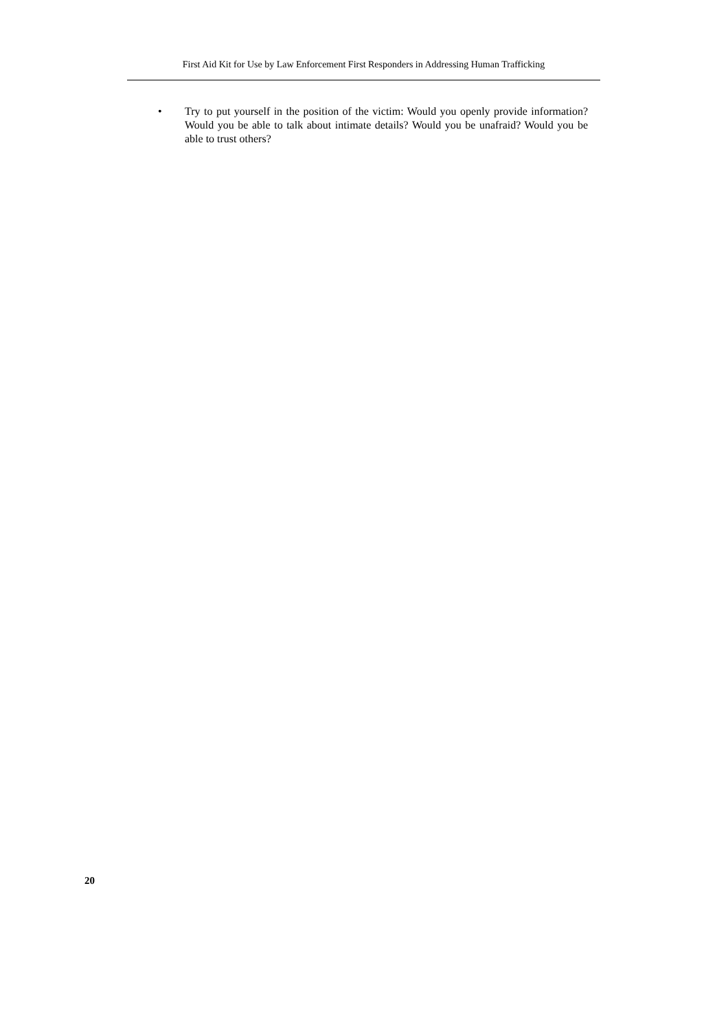First Aid Kit for Use by Law Enforcement First Responders in Addressing Human Trafficking
• Try to put yourself in the position of the victim: Would you openly provide information? Would you be able to talk about intimate details? Would you be unafraid? Would you be able to trust others?
20